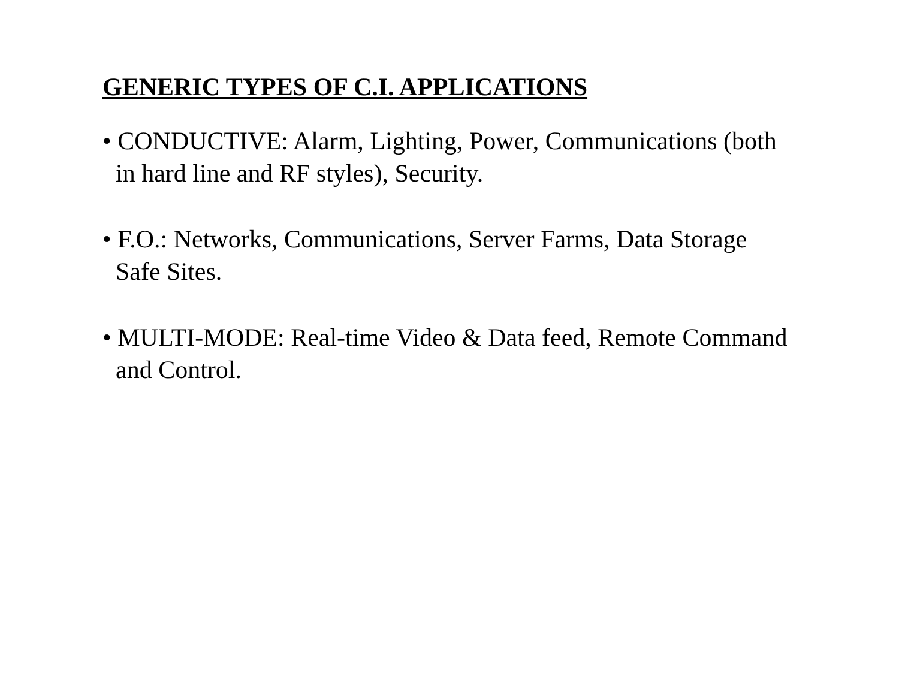GENERIC TYPES OF C.I. APPLICATIONS
• CONDUCTIVE: Alarm, Lighting, Power, Communications (both
in hard line and RF styles), Security.
• F.O.: Networks, Communications, Server Farms, Data Storage
Safe Sites.
• MULTI-MODE: Real-time Video & Data feed, Remote Command
and Control.